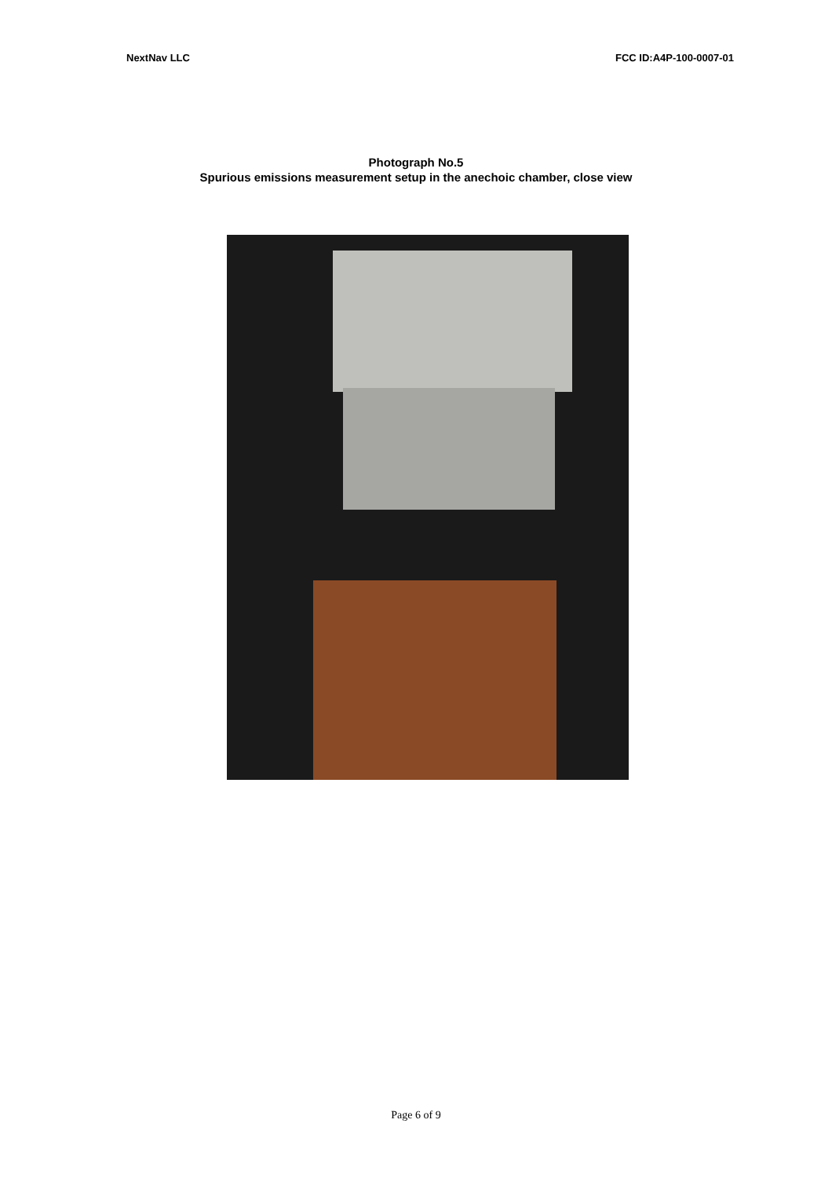NextNav LLC FCC ID:A4P-100-0007-01
Photograph No.5
Spurious emissions measurement setup in the anechoic chamber, close view
Page 6 of 9